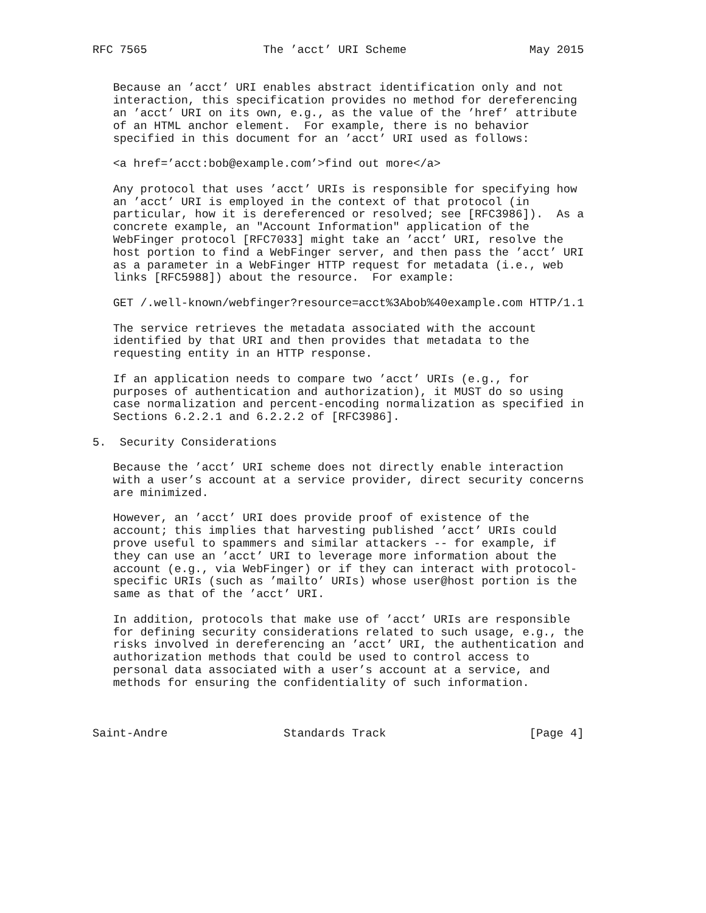RFC 7565                 The ’acct’ URI Scheme                  May 2015


   Because an ’acct’ URI enables abstract identification only and not
   interaction, this specification provides no method for dereferencing
   an ’acct’ URI on its own, e.g., as the value of the ’href’ attribute
   of an HTML anchor element.  For example, there is no behavior
   specified in this document for an ’acct’ URI used as follows:

   <a href=’acct:bob@example.com’>find out more</a>

   Any protocol that uses ’acct’ URIs is responsible for specifying how
   an ’acct’ URI is employed in the context of that protocol (in
   particular, how it is dereferenced or resolved; see [RFC3986]).  As a
   concrete example, an "Account Information" application of the
   WebFinger protocol [RFC7033] might take an ’acct’ URI, resolve the
   host portion to find a WebFinger server, and then pass the ’acct’ URI
   as a parameter in a WebFinger HTTP request for metadata (i.e., web
   links [RFC5988]) about the resource.  For example:

   GET /.well-known/webfinger?resource=acct%3Abob%40example.com HTTP/1.1

   The service retrieves the metadata associated with the account
   identified by that URI and then provides that metadata to the
   requesting entity in an HTTP response.

   If an application needs to compare two ’acct’ URIs (e.g., for
   purposes of authentication and authorization), it MUST do so using
   case normalization and percent-encoding normalization as specified in
   Sections 6.2.2.1 and 6.2.2.2 of [RFC3986].

5.  Security Considerations

   Because the ’acct’ URI scheme does not directly enable interaction
   with a user’s account at a service provider, direct security concerns
   are minimized.

   However, an ’acct’ URI does provide proof of existence of the
   account; this implies that harvesting published ’acct’ URIs could
   prove useful to spammers and similar attackers -- for example, if
   they can use an ’acct’ URI to leverage more information about the
   account (e.g., via WebFinger) or if they can interact with protocol-
   specific URIs (such as ’mailto’ URIs) whose user@host portion is the
   same as that of the ’acct’ URI.

   In addition, protocols that make use of ’acct’ URIs are responsible
   for defining security considerations related to such usage, e.g., the
   risks involved in dereferencing an ’acct’ URI, the authentication and
   authorization methods that could be used to control access to
   personal data associated with a user’s account at a service, and
   methods for ensuring the confidentiality of such information.



Saint-Andre                 Standards Track                     [Page 4]